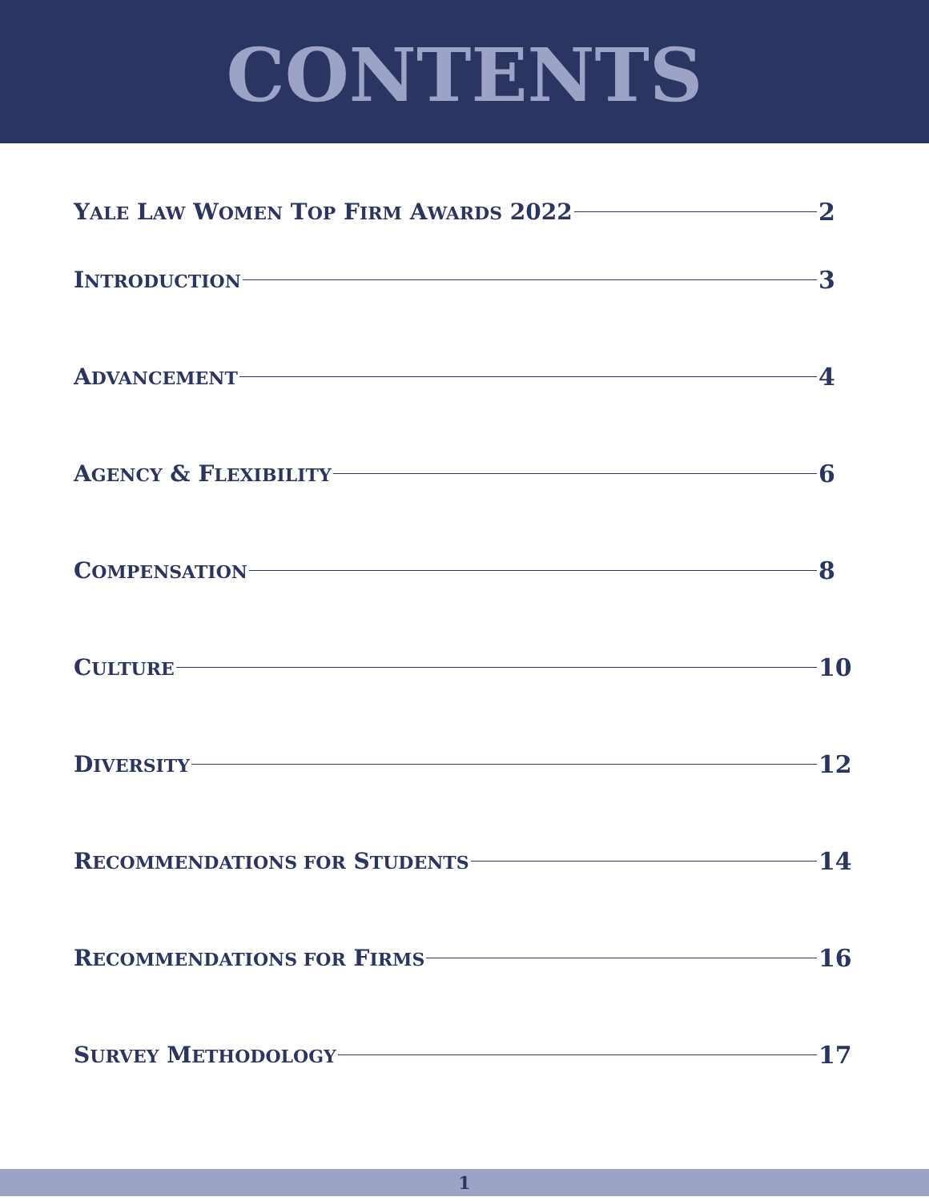CONTENTS
YALE LAW WOMEN TOP FIRM AWARDS 2022 2
INTRODUCTION 3
ADVANCEMENT 4
AGENCY & FLEXIBILITY 6
COMPENSATION 8
CULTURE 10
DIVERSITY 12
RECOMMENDATIONS FOR STUDENTS 14
RECOMMENDATIONS FOR FIRMS 16
SURVEY METHODOLOGY 17
1